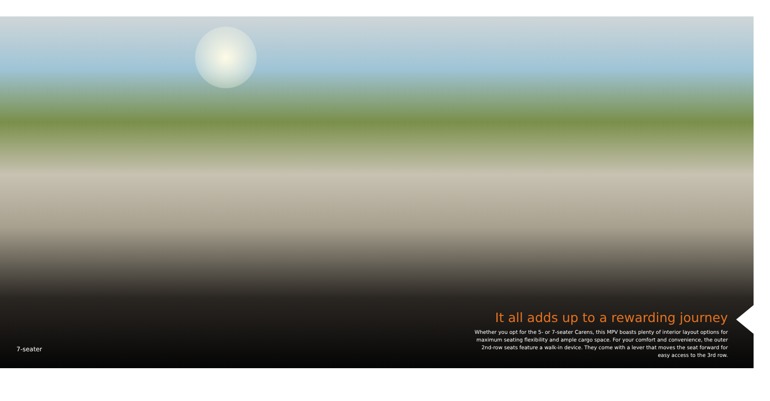7-seater
It all adds up to a rewarding journey
Whether you opt for the 5- or 7-seater Carens, this MPV boasts plenty of interior layout options for maximum seating flexibility and ample cargo space. For your comfort and convenience, the outer 2nd-row seats feature a walk-in device. They come with a lever that moves the seat forward for easy access to the 3rd row.